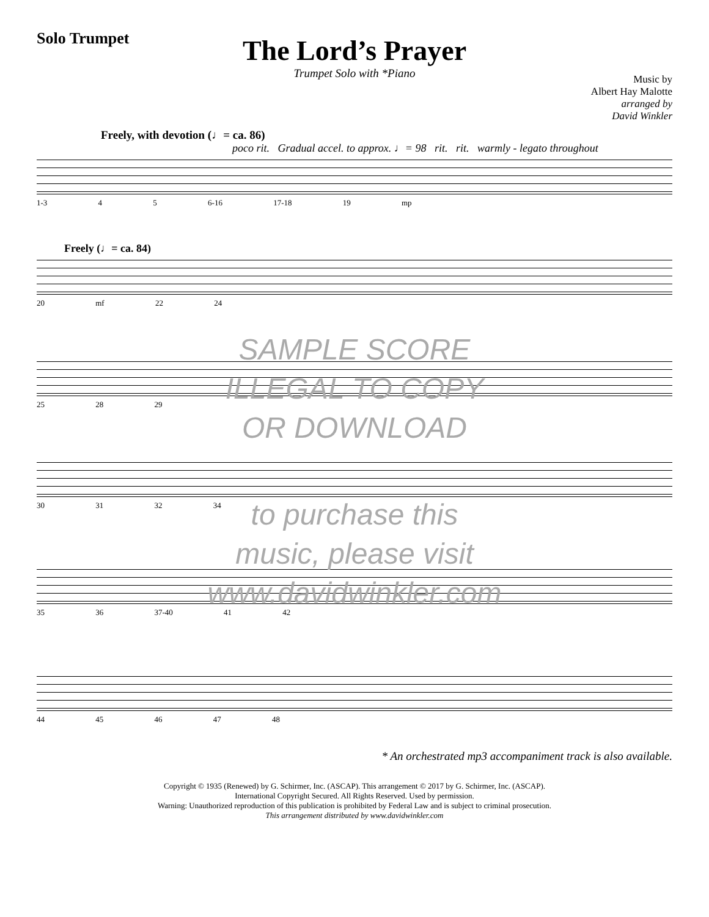Solo Trumpet
The Lord’s Prayer
Trumpet Solo with *Piano
Music by
Albert Hay Malotte
arranged by
David Winkler
Freely, with devotion (♩= ca. 86)
poco rit. Gradual accel. to approx. ♩= 98 rit. rit. warmly - legato throughout
1-3 4 5 6-16 17-18 19 mp
Freely (♩= ca. 84)
20 mf 22 24
25 28 29
30 31 32 34
35 36 37-40 41 42
44 45 46 47 48
SAMPLE SCORE
ILLEGAL TO COPY
OR DOWNLOAD
to purchase this
music, please visit
www.davidwinkler.com
* An orchestrated mp3 accompaniment track is also available.
Copyright © 1935 (Renewed) by G. Schirmer, Inc. (ASCAP). This arrangement © 2017 by G. Schirmer, Inc. (ASCAP).
International Copyright Secured. All Rights Reserved. Used by permission.
Warning: Unauthorized reproduction of this publication is prohibited by Federal Law and is subject to criminal prosecution.
This arrangement distributed by www.davidwinkler.com